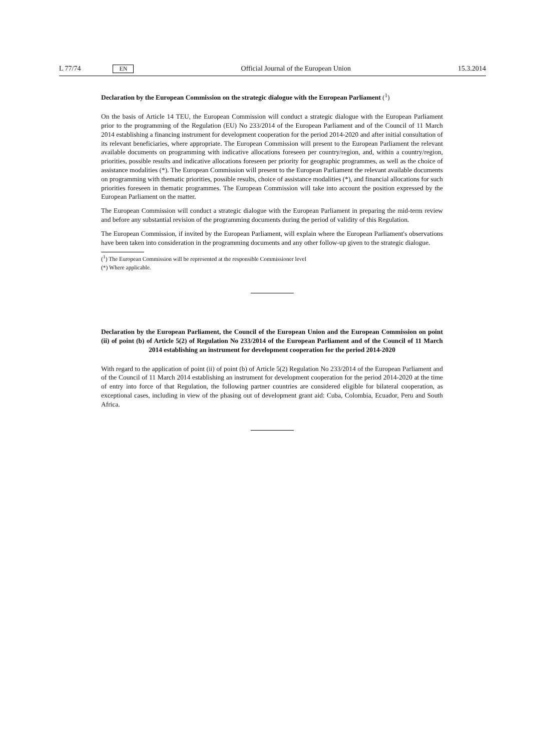L 77/74 EN Official Journal of the European Union 15.3.2014
Declaration by the European Commission on the strategic dialogue with the European Parliament (<sup>1</sup>)
On the basis of Article 14 TEU, the European Commission will conduct a strategic dialogue with the European Parliament prior to the programming of the Regulation (EU) No 233/2014 of the European Parliament and of the Council of 11 March 2014 establishing a financing instrument for development cooperation for the period 2014-2020 and after initial consultation of its relevant beneficiaries, where appropriate. The European Commission will present to the European Parliament the relevant available documents on programming with indicative allocations foreseen per country/region, and, within a country/region, priorities, possible results and indicative allocations foreseen per priority for geographic programmes, as well as the choice of assistance modalities (*). The European Commission will present to the European Parliament the relevant available documents on programming with thematic priorities, possible results, choice of assistance modalities (*), and financial allocations for such priorities foreseen in thematic programmes. The European Commission will take into account the position expressed by the European Parliament on the matter.
The European Commission will conduct a strategic dialogue with the European Parliament in preparing the mid-term review and before any substantial revision of the programming documents during the period of validity of this Regulation.
The European Commission, if invited by the European Parliament, will explain where the European Parliament's observations have been taken into consideration in the programming documents and any other follow-up given to the strategic dialogue.
(<sup>1</sup>) The European Commission will be represented at the responsible Commissioner level
(*) Where applicable.
Declaration by the European Parliament, the Council of the European Union and the European Commission on point (ii) of point (b) of Article 5(2) of Regulation No 233/2014 of the European Parliament and of the Council of 11 March 2014 establishing an instrument for development cooperation for the period 2014-2020
With regard to the application of point (ii) of point (b) of Article 5(2) Regulation No 233/2014 of the European Parliament and of the Council of 11 March 2014 establishing an instrument for development cooperation for the period 2014-2020 at the time of entry into force of that Regulation, the following partner countries are considered eligible for bilateral cooperation, as exceptional cases, including in view of the phasing out of development grant aid: Cuba, Colombia, Ecuador, Peru and South Africa.